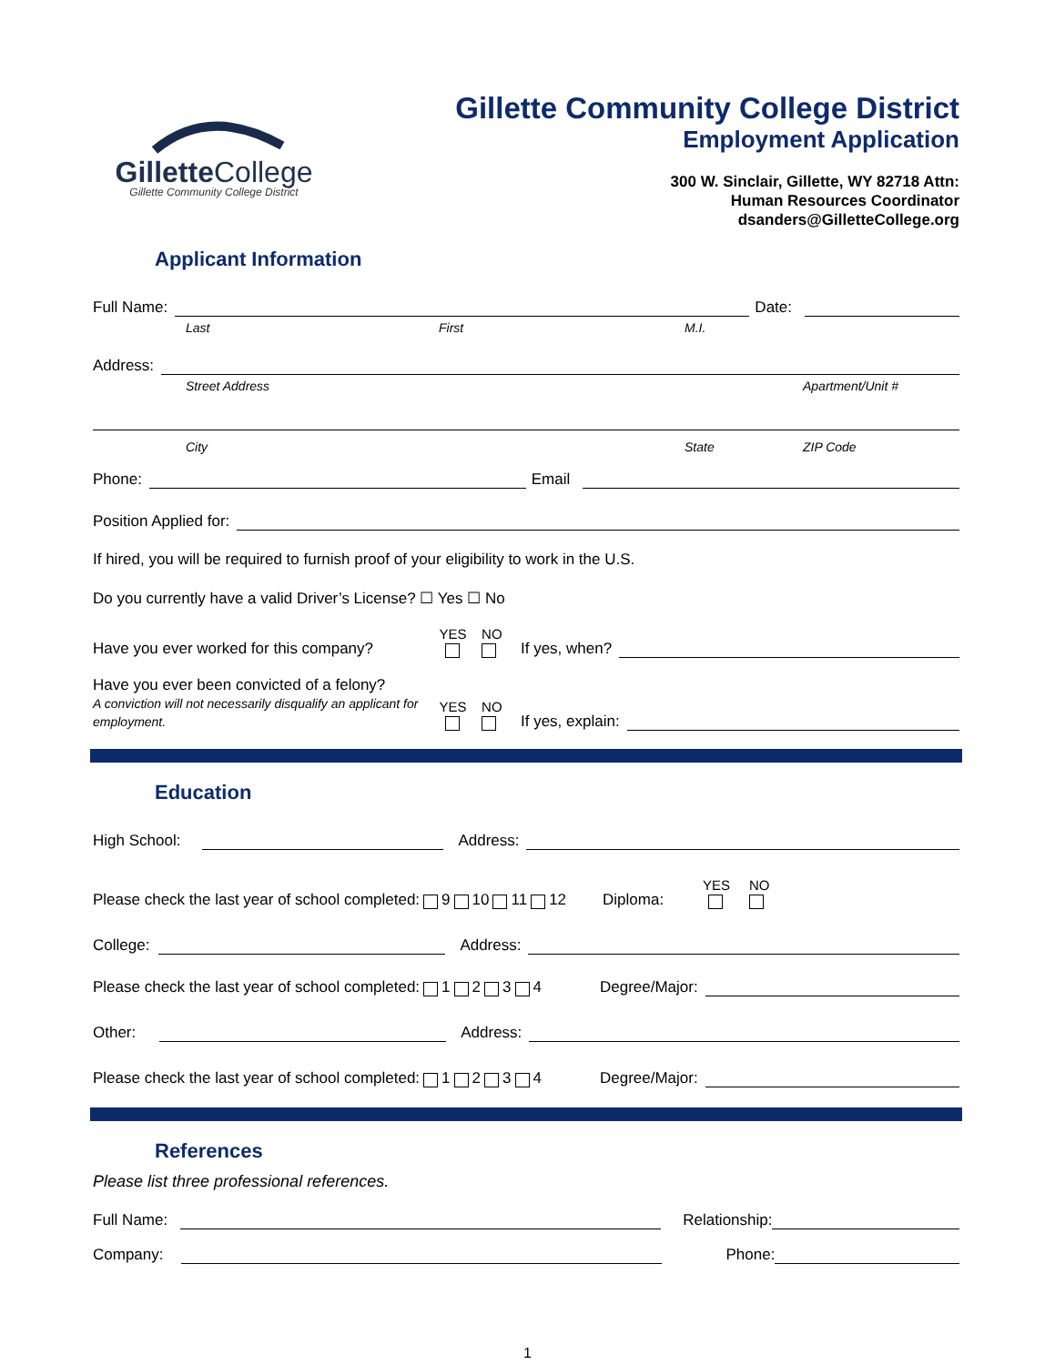GilletteCollege
Gillette Community College District
Gillette Community College District
Employment Application
300 W. Sinclair, Gillette, WY 82718 Attn:
Human Resources Coordinator
dsanders@GilletteCollege.org
Applicant Information
Full Name: Date:
Last First M.I.
Address:
Street Address Apartment/Unit #
City State ZIP Code
Phone: Email
Position Applied for:
If hired, you will be required to furnish proof of your eligibility to work in the U.S.
Do you currently have a valid Driver’s License? ☐ Yes ☐ No
Have you ever worked for this company? YES NO
If yes, when?
Have you ever been convicted of a felony?
A conviction will not necessarily disqualify an applicant for employment. YES NO
If yes, explain:
Education
High School: Address:
Please check the last year of school completed: 9 10 11 12 Diploma: YES NO
College: Address:
Please check the last year of school completed: 1 2 3 4 Degree/Major:
Other: Address:
Please check the last year of school completed: 1 2 3 4 Degree/Major:
References
Please list three professional references.
Full Name: Relationship:
Company: Phone:
1